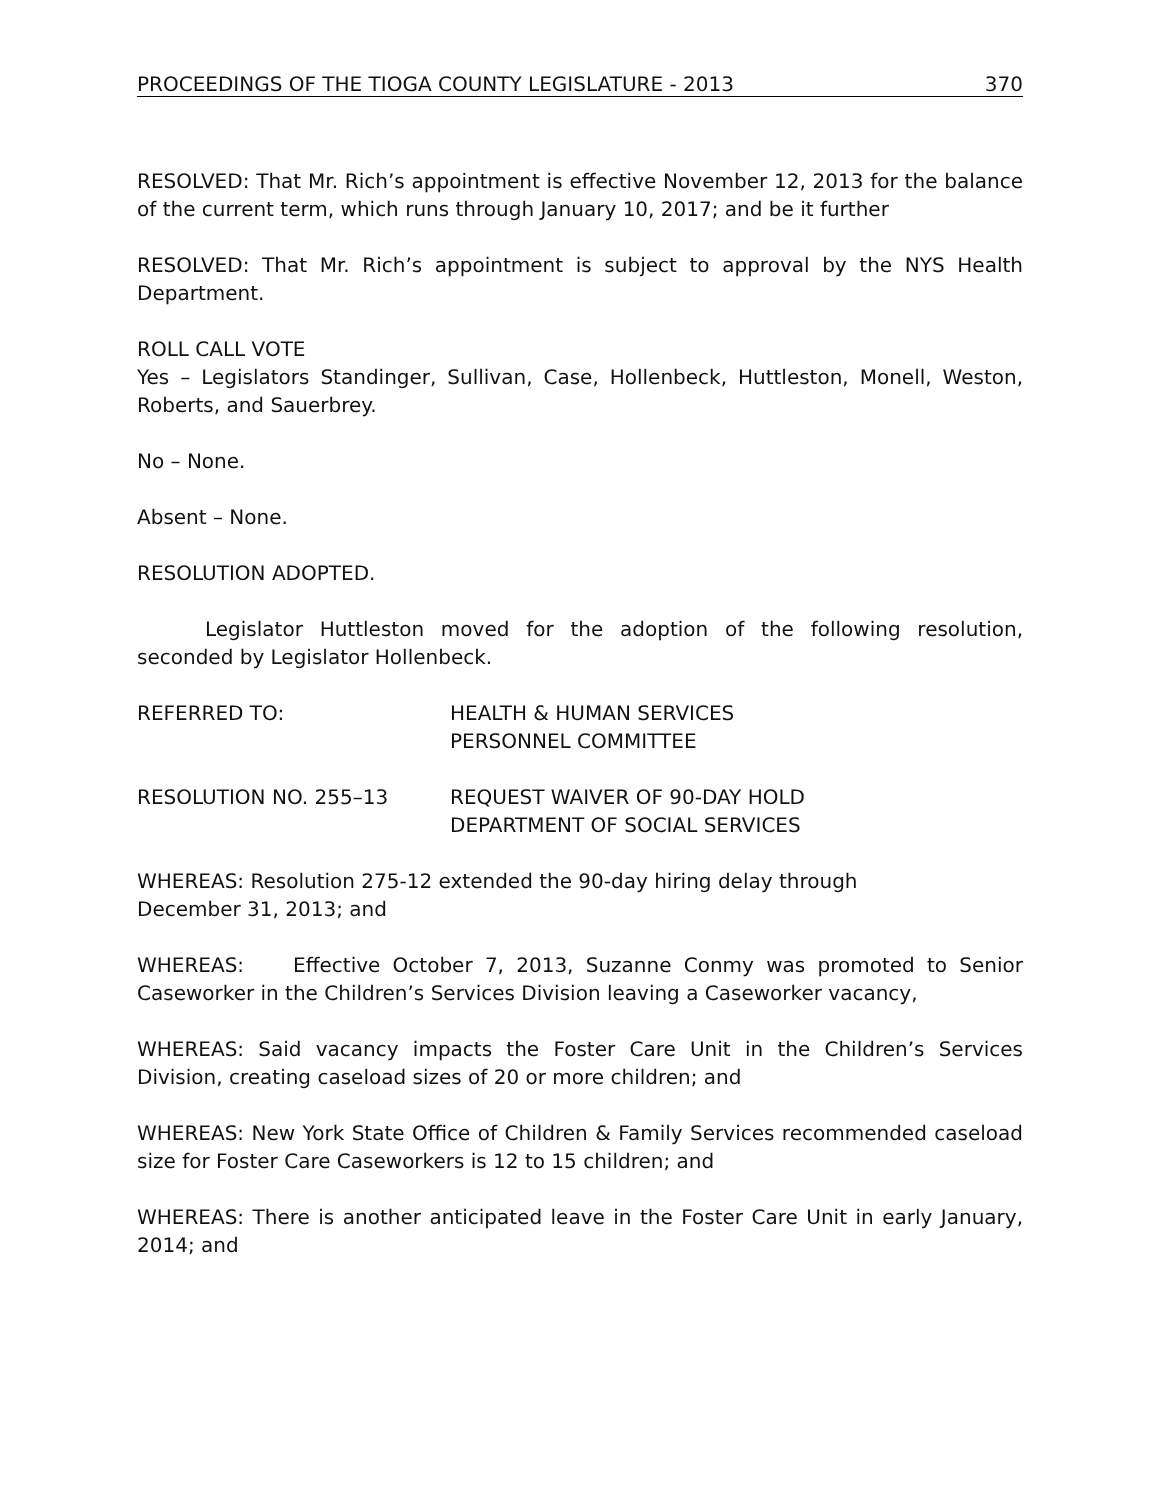PROCEEDINGS OF THE TIOGA COUNTY LEGISLATURE - 2013 370
RESOLVED: That Mr. Rich’s appointment is effective November 12, 2013 for the balance of the current term, which runs through January 10, 2017; and be it further
RESOLVED: That Mr. Rich’s appointment is subject to approval by the NYS Health Department.
ROLL CALL VOTE
Yes – Legislators Standinger, Sullivan, Case, Hollenbeck, Huttleston, Monell, Weston, Roberts, and Sauerbrey.
No – None.
Absent – None.
RESOLUTION ADOPTED.
Legislator Huttleston moved for the adoption of the following resolution, seconded by Legislator Hollenbeck.
REFERRED TO: HEALTH & HUMAN SERVICES
PERSONNEL COMMITTEE
RESOLUTION NO. 255–13 REQUEST WAIVER OF 90-DAY HOLD
DEPARTMENT OF SOCIAL SERVICES
WHEREAS: Resolution 275-12 extended the 90-day hiring delay through
December 31, 2013; and
WHEREAS: Effective October 7, 2013, Suzanne Conmy was promoted to Senior Caseworker in the Children’s Services Division leaving a Caseworker vacancy,
WHEREAS: Said vacancy impacts the Foster Care Unit in the Children’s Services Division, creating caseload sizes of 20 or more children; and
WHEREAS: New York State Office of Children & Family Services recommended caseload size for Foster Care Caseworkers is 12 to 15 children; and
WHEREAS: There is another anticipated leave in the Foster Care Unit in early January, 2014; and